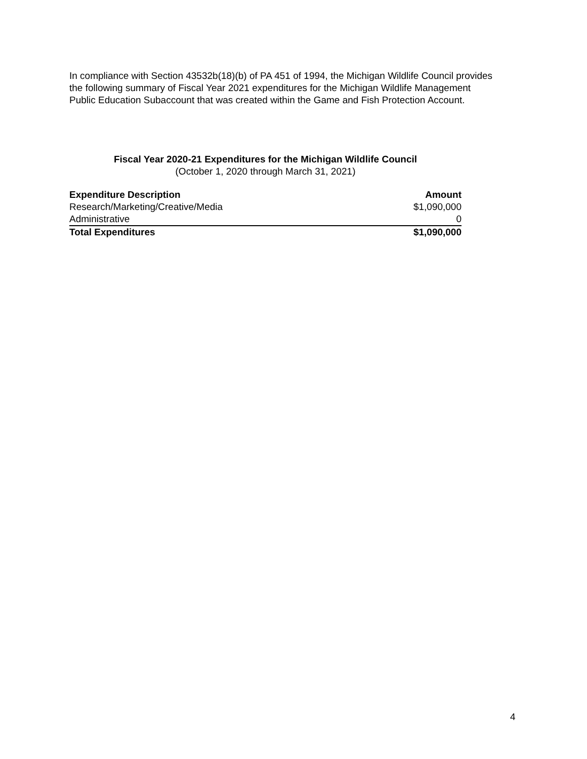In compliance with Section 43532b(18)(b) of PA 451 of 1994, the Michigan Wildlife Council provides the following summary of Fiscal Year 2021 expenditures for the Michigan Wildlife Management Public Education Subaccount that was created within the Game and Fish Protection Account.
Fiscal Year 2020-21 Expenditures for the Michigan Wildlife Council
(October 1, 2020 through March 31, 2021)
| Expenditure Description | Amount |
| --- | --- |
| Research/Marketing/Creative/Media | $1,090,000 |
| Administrative | 0 |
| Total Expenditures | $1,090,000 |
4